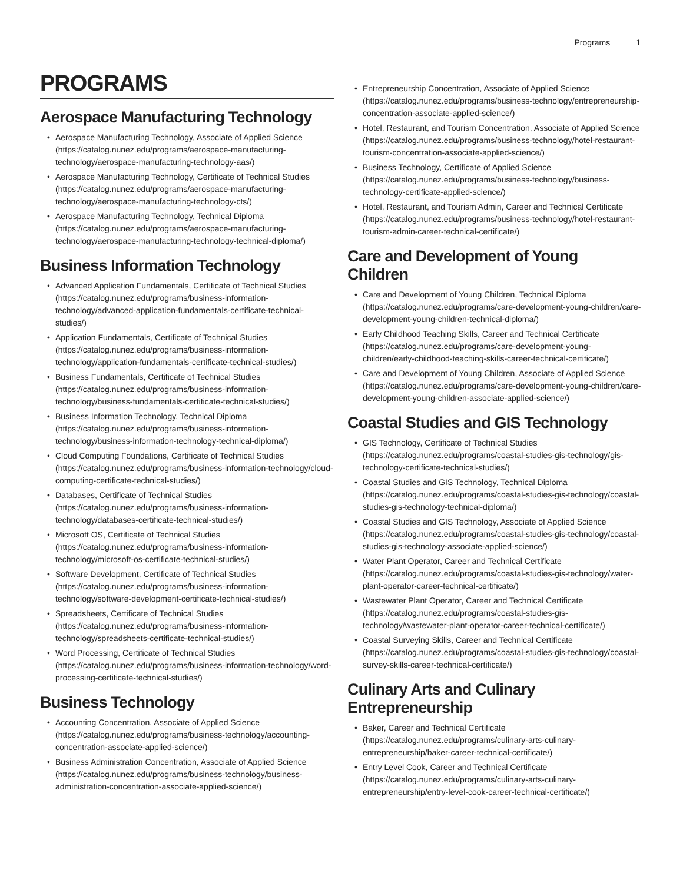Programs 1
PROGRAMS
Aerospace Manufacturing Technology
• Aerospace Manufacturing Technology, Associate of Applied Science (https://catalog.nunez.edu/programs/aerospace-manufacturing-technology/aerospace-manufacturing-technology-aas/)
• Aerospace Manufacturing Technology, Certificate of Technical Studies (https://catalog.nunez.edu/programs/aerospace-manufacturing-technology/aerospace-manufacturing-technology-cts/)
• Aerospace Manufacturing Technology, Technical Diploma (https://catalog.nunez.edu/programs/aerospace-manufacturing-technology/aerospace-manufacturing-technology-technical-diploma/)
Business Information Technology
• Advanced Application Fundamentals, Certificate of Technical Studies (https://catalog.nunez.edu/programs/business-information-technology/advanced-application-fundamentals-certificate-technical-studies/)
• Application Fundamentals, Certificate of Technical Studies (https://catalog.nunez.edu/programs/business-information-technology/application-fundamentals-certificate-technical-studies/)
• Business Fundamentals, Certificate of Technical Studies (https://catalog.nunez.edu/programs/business-information-technology/business-fundamentals-certificate-technical-studies/)
• Business Information Technology, Technical Diploma (https://catalog.nunez.edu/programs/business-information-technology/business-information-technology-technical-diploma/)
• Cloud Computing Foundations, Certificate of Technical Studies (https://catalog.nunez.edu/programs/business-information-technology/cloud-computing-certificate-technical-studies/)
• Databases, Certificate of Technical Studies (https://catalog.nunez.edu/programs/business-information-technology/databases-certificate-technical-studies/)
• Microsoft OS, Certificate of Technical Studies (https://catalog.nunez.edu/programs/business-information-technology/microsoft-os-certificate-technical-studies/)
• Software Development, Certificate of Technical Studies (https://catalog.nunez.edu/programs/business-information-technology/software-development-certificate-technical-studies/)
• Spreadsheets, Certificate of Technical Studies (https://catalog.nunez.edu/programs/business-information-technology/spreadsheets-certificate-technical-studies/)
• Word Processing, Certificate of Technical Studies (https://catalog.nunez.edu/programs/business-information-technology/word-processing-certificate-technical-studies/)
Business Technology
• Accounting Concentration, Associate of Applied Science (https://catalog.nunez.edu/programs/business-technology/accounting-concentration-associate-applied-science/)
• Business Administration Concentration, Associate of Applied Science (https://catalog.nunez.edu/programs/business-technology/business-administration-concentration-associate-applied-science/)
• Entrepreneurship Concentration, Associate of Applied Science (https://catalog.nunez.edu/programs/business-technology/entrepreneurship-concentration-associate-applied-science/)
• Hotel, Restaurant, and Tourism Concentration, Associate of Applied Science (https://catalog.nunez.edu/programs/business-technology/hotel-restaurant-tourism-concentration-associate-applied-science/)
• Business Technology, Certificate of Applied Science (https://catalog.nunez.edu/programs/business-technology/business-technology-certificate-applied-science/)
• Hotel, Restaurant, and Tourism Admin, Career and Technical Certificate (https://catalog.nunez.edu/programs/business-technology/hotel-restaurant-tourism-admin-career-technical-certificate/)
Care and Development of Young Children
• Care and Development of Young Children, Technical Diploma (https://catalog.nunez.edu/programs/care-development-young-children/care-development-young-children-technical-diploma/)
• Early Childhood Teaching Skills, Career and Technical Certificate (https://catalog.nunez.edu/programs/care-development-young-children/early-childhood-teaching-skills-career-technical-certificate/)
• Care and Development of Young Children, Associate of Applied Science (https://catalog.nunez.edu/programs/care-development-young-children/care-development-young-children-associate-applied-science/)
Coastal Studies and GIS Technology
• GIS Technology, Certificate of Technical Studies (https://catalog.nunez.edu/programs/coastal-studies-gis-technology/gis-technology-certificate-technical-studies/)
• Coastal Studies and GIS Technology, Technical Diploma (https://catalog.nunez.edu/programs/coastal-studies-gis-technology/coastal-studies-gis-technology-technical-diploma/)
• Coastal Studies and GIS Technology, Associate of Applied Science (https://catalog.nunez.edu/programs/coastal-studies-gis-technology/coastal-studies-gis-technology-associate-applied-science/)
• Water Plant Operator, Career and Technical Certificate (https://catalog.nunez.edu/programs/coastal-studies-gis-technology/water-plant-operator-career-technical-certificate/)
• Wastewater Plant Operator, Career and Technical Certificate (https://catalog.nunez.edu/programs/coastal-studies-gis-technology/wastewater-plant-operator-career-technical-certificate/)
• Coastal Surveying Skills, Career and Technical Certificate (https://catalog.nunez.edu/programs/coastal-studies-gis-technology/coastal-survey-skills-career-technical-certificate/)
Culinary Arts and Culinary Entrepreneurship
• Baker, Career and Technical Certificate (https://catalog.nunez.edu/programs/culinary-arts-culinary-entrepreneurship/baker-career-technical-certificate/)
• Entry Level Cook, Career and Technical Certificate (https://catalog.nunez.edu/programs/culinary-arts-culinary-entrepreneurship/entry-level-cook-career-technical-certificate/)